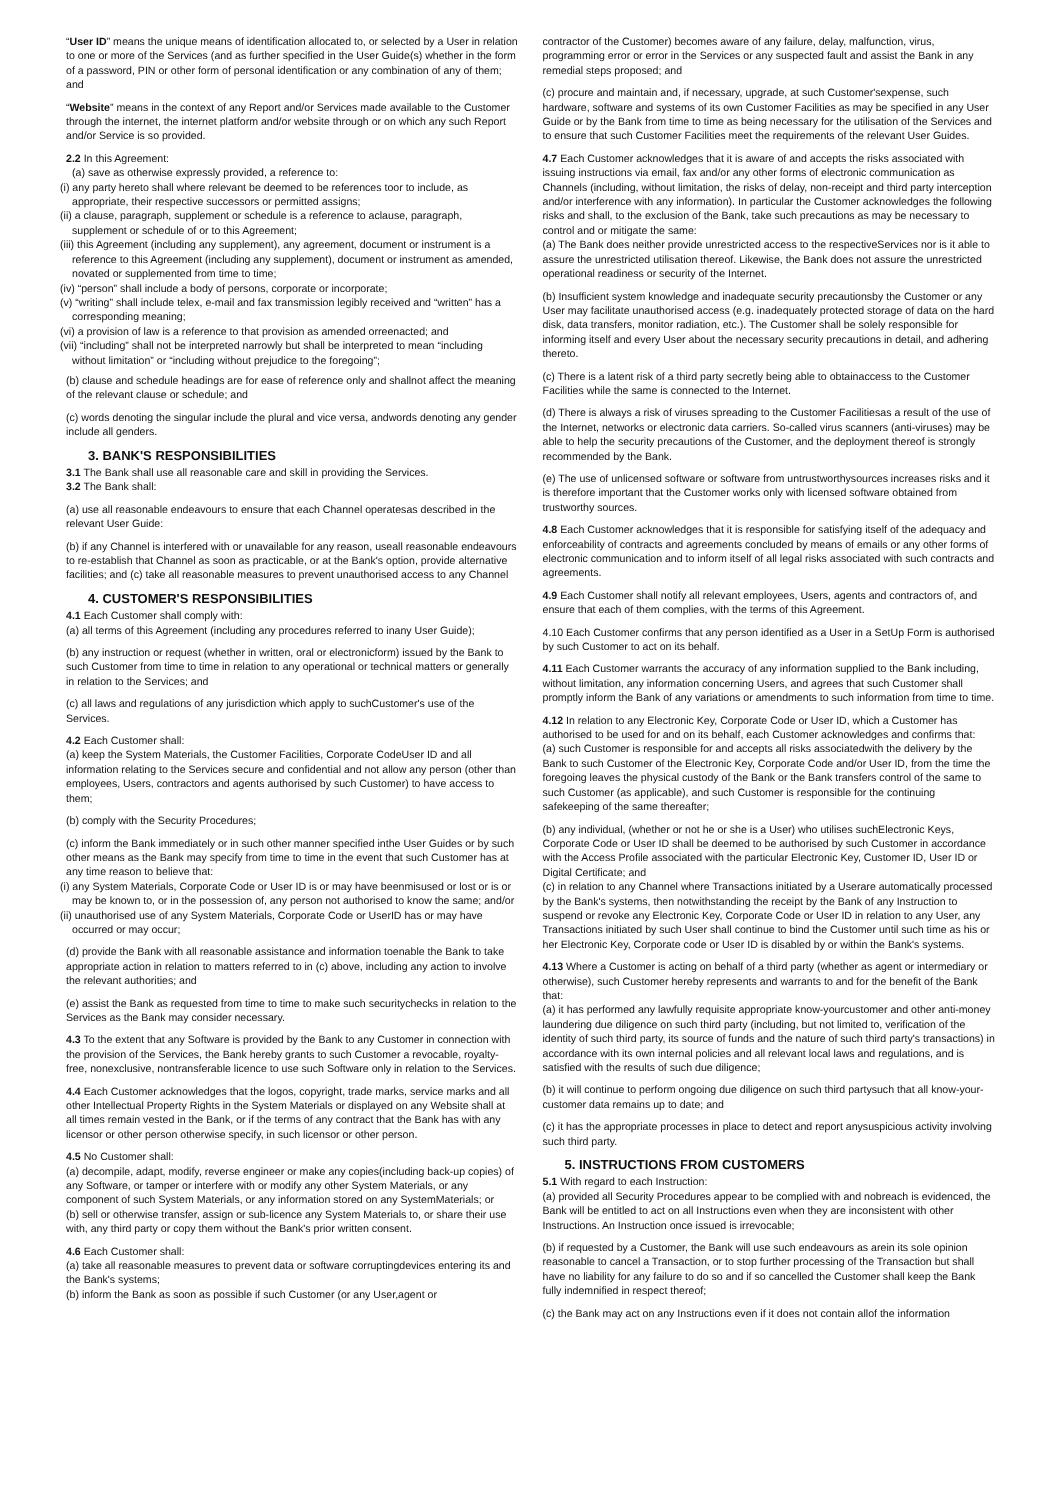“User ID” means the unique means of identification allocated to, or selected by a User in relation to one or more of the Services (and as further specified in the User Guide(s) whether in the form of a password, PIN or other form of personal identification or any combination of any of them; and
“Website” means in the context of any Report and/or Services made available to the Customer through the internet, the internet platform and/or website through or on which any such Report and/or Service is so provided.
2.2 In this Agreement:
(a) save as otherwise expressly provided, a reference to:
(i) any party hereto shall where relevant be deemed to be references toor to include, as appropriate, their respective successors or permitted assigns;
(ii) a clause, paragraph, supplement or schedule is a reference to aclause, paragraph, supplement or schedule of or to this Agreement;
(iii) this Agreement (including any supplement), any agreement, document or instrument is a reference to this Agreement (including any supplement), document or instrument as amended, novated or supplemented from time to time;
(iv) “person” shall include a body of persons, corporate or incorporate;
(v) “writing” shall include telex, e-mail and fax transmission legibly received and “written” has a corresponding meaning;
(vi) a provision of law is a reference to that provision as amended orreenacted; and
(vii) “including” shall not be interpreted narrowly but shall be interpreted to mean “including without limitation” or “including without prejudice to the foregoing”;
(b) clause and schedule headings are for ease of reference only and shallnot affect the meaning of the relevant clause or schedule; and
(c) words denoting the singular include the plural and vice versa, andwords denoting any gender include all genders.
3. BANK'S RESPONSIBILITIES
3.1 The Bank shall use all reasonable care and skill in providing the Services.
3.2 The Bank shall:
(a) use all reasonable endeavours to ensure that each Channel operatesas described in the relevant User Guide:
(b) if any Channel is interfered with or unavailable for any reason, useall reasonable endeavours to re-establish that Channel as soon as practicable, or at the Bank's option, provide alternative facilities; and (c) take all reasonable measures to prevent unauthorised access to any Channel
4. CUSTOMER'S RESPONSIBILITIES
4.1 Each Customer shall comply with:
(a) all terms of this Agreement (including any procedures referred to inany User Guide);
(b) any instruction or request (whether in written, oral or electronicform) issued by the Bank to such Customer from time to time in relation to any operational or technical matters or generally in relation to the Services; and
(c) all laws and regulations of any jurisdiction which apply to suchCustomer's use of the Services.
4.2 Each Customer shall:
(a) keep the System Materials, the Customer Facilities, Corporate CodeUser ID and all information relating to the Services secure and confidential and not allow any person (other than employees, Users, contractors and agents authorised by such Customer) to have access to them;
(b) comply with the Security Procedures;
(c) inform the Bank immediately or in such other manner specified inthe User Guides or by such other means as the Bank may specify from time to time in the event that such Customer has at any time reason to believe that:
(i) any System Materials, Corporate Code or User ID is or may have beenmisused or lost or is or may be known to, or in the possession of, any person not authorised to know the same; and/or
(ii) unauthorised use of any System Materials, Corporate Code or UserID has or may have occurred or may occur;
(d) provide the Bank with all reasonable assistance and information toenable the Bank to take appropriate action in relation to matters referred to in (c) above, including any action to involve the relevant authorities; and
(e) assist the Bank as requested from time to time to make such securitychecks in relation to the Services as the Bank may consider necessary.
4.3 To the extent that any Software is provided by the Bank to any Customer in connection with the provision of the Services, the Bank hereby grants to such Customer a revocable, royalty-free, nonexclusive, nontransferable licence to use such Software only in relation to the Services.
4.4 Each Customer acknowledges that the logos, copyright, trade marks, service marks and all other Intellectual Property Rights in the System Materials or displayed on any Website shall at all times remain vested in the Bank, or if the terms of any contract that the Bank has with any licensor or other person otherwise specify, in such licensor or other person.
4.5 No Customer shall:
(a) decompile, adapt, modify, reverse engineer or make any copies(including back-up copies) of any Software, or tamper or interfere with or modify any other System Materials, or any component of such System Materials, or any information stored on any SystemMaterials; or
(b) sell or otherwise transfer, assign or sub-licence any System Materials to, or share their use with, any third party or copy them without the Bank's prior written consent.
4.6 Each Customer shall:
(a) take all reasonable measures to prevent data or software corruptingdevices entering its and the Bank's systems;
(b) inform the Bank as soon as possible if such Customer (or any User,agent or
contractor of the Customer) becomes aware of any failure, delay, malfunction, virus, programming error or error in the Services or any suspected fault and assist the Bank in any remedial steps proposed; and
(c) procure and maintain and, if necessary, upgrade, at such Customer'sexpense, such hardware, software and systems of its own Customer Facilities as may be specified in any User Guide or by the Bank from time to time as being necessary for the utilisation of the Services and to ensure that such Customer Facilities meet the requirements of the relevant User Guides.
4.7 Each Customer acknowledges that it is aware of and accepts the risks associated with issuing instructions via email, fax and/or any other forms of electronic communication as Channels (including, without limitation, the risks of delay, non-receipt and third party interception and/or interference with any information). In particular the Customer acknowledges the following risks and shall, to the exclusion of the Bank, take such precautions as may be necessary to control and or mitigate the same:
(a) The Bank does neither provide unrestricted access to the respectiveServices nor is it able to assure the unrestricted utilisation thereof. Likewise, the Bank does not assure the unrestricted operational readiness or security of the Internet.
(b) Insufficient system knowledge and inadequate security precautionsby the Customer or any User may facilitate unauthorised access (e.g. inadequately protected storage of data on the hard disk, data transfers, monitor radiation, etc.). The Customer shall be solely responsible for informing itself and every User about the necessary security precautions in detail, and adhering thereto.
(c) There is a latent risk of a third party secretly being able to obtainaccess to the Customer Facilities while the same is connected to the Internet.
(d) There is always a risk of viruses spreading to the Customer Facilitiesas a result of the use of the Internet, networks or electronic data carriers. So-called virus scanners (anti-viruses) may be able to help the security precautions of the Customer, and the deployment thereof is strongly recommended by the Bank.
(e) The use of unlicensed software or software from untrustworthysources increases risks and it is therefore important that the Customer works only with licensed software obtained from trustworthy sources.
4.8 Each Customer acknowledges that it is responsible for satisfying itself of the adequacy and enforceability of contracts and agreements concluded by means of emails or any other forms of electronic communication and to inform itself of all legal risks associated with such contracts and agreements.
4.9 Each Customer shall notify all relevant employees, Users, agents and contractors of, and ensure that each of them complies, with the terms of this Agreement.
4.10 Each Customer confirms that any person identified as a User in a SetUp Form is authorised by such Customer to act on its behalf.
4.11 Each Customer warrants the accuracy of any information supplied to the Bank including, without limitation, any information concerning Users, and agrees that such Customer shall promptly inform the Bank of any variations or amendments to such information from time to time.
4.12 In relation to any Electronic Key, Corporate Code or User ID, which a Customer has authorised to be used for and on its behalf, each Customer acknowledges and confirms that:
(a) such Customer is responsible for and accepts all risks associatedwith the delivery by the Bank to such Customer of the Electronic Key, Corporate Code and/or User ID, from the time the foregoing leaves the physical custody of the Bank or the Bank transfers control of the same to such Customer (as applicable), and such Customer is responsible for the continuing safekeeping of the same thereafter;
(b) any individual, (whether or not he or she is a User) who utilises suchElectronic Keys, Corporate Code or User ID shall be deemed to be authorised by such Customer in accordance with the Access Profile associated with the particular Electronic Key, Customer ID, User ID or Digital Certificate; and
(c) in relation to any Channel where Transactions initiated by a Userare automatically processed by the Bank's systems, then notwithstanding the receipt by the Bank of any Instruction to suspend or revoke any Electronic Key, Corporate Code or User ID in relation to any User, any Transactions initiated by such User shall continue to bind the Customer until such time as his or her Electronic Key, Corporate code or User ID is disabled by or within the Bank's systems.
4.13 Where a Customer is acting on behalf of a third party (whether as agent or intermediary or otherwise), such Customer hereby represents and warrants to and for the benefit of the Bank that:
(a) it has performed any lawfully requisite appropriate know-yourcustomer and other anti-money laundering due diligence on such third party (including, but not limited to, verification of the identity of such third party, its source of funds and the nature of such third party's transactions) in accordance with its own internal policies and all relevant local laws and regulations, and is satisfied with the results of such due diligence;
(b) it will continue to perform ongoing due diligence on such third partysuch that all know-your-customer data remains up to date; and
(c) it has the appropriate processes in place to detect and report anysuspicious activity involving such third party.
5. INSTRUCTIONS FROM CUSTOMERS
5.1 With regard to each Instruction:
(a) provided all Security Procedures appear to be complied with and nobreach is evidenced, the Bank will be entitled to act on all Instructions even when they are inconsistent with other Instructions. An Instruction once issued is irrevocable;
(b) if requested by a Customer, the Bank will use such endeavours as arein its sole opinion reasonable to cancel a Transaction, or to stop further processing of the Transaction but shall have no liability for any failure to do so and if so cancelled the Customer shall keep the Bank fully indemnified in respect thereof;
(c) the Bank may act on any Instructions even if it does not contain allof the information